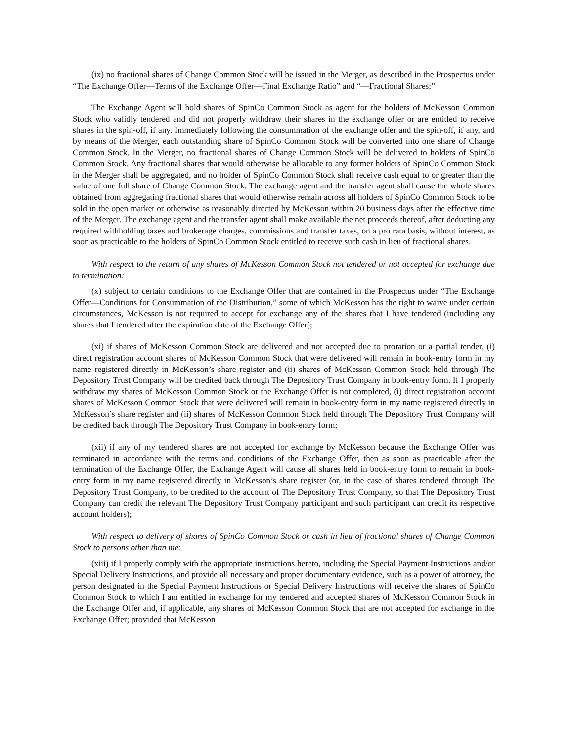(ix) no fractional shares of Change Common Stock will be issued in the Merger, as described in the Prospectus under “The Exchange Offer—Terms of the Exchange Offer—Final Exchange Ratio” and “—Fractional Shares;”
The Exchange Agent will hold shares of SpinCo Common Stock as agent for the holders of McKesson Common Stock who validly tendered and did not properly withdraw their shares in the exchange offer or are entitled to receive shares in the spin-off, if any. Immediately following the consummation of the exchange offer and the spin-off, if any, and by means of the Merger, each outstanding share of SpinCo Common Stock will be converted into one share of Change Common Stock. In the Merger, no fractional shares of Change Common Stock will be delivered to holders of SpinCo Common Stock. Any fractional shares that would otherwise be allocable to any former holders of SpinCo Common Stock in the Merger shall be aggregated, and no holder of SpinCo Common Stock shall receive cash equal to or greater than the value of one full share of Change Common Stock. The exchange agent and the transfer agent shall cause the whole shares obtained from aggregating fractional shares that would otherwise remain across all holders of SpinCo Common Stock to be sold in the open market or otherwise as reasonably directed by McKesson within 20 business days after the effective time of the Merger. The exchange agent and the transfer agent shall make available the net proceeds thereof, after deducting any required withholding taxes and brokerage charges, commissions and transfer taxes, on a pro rata basis, without interest, as soon as practicable to the holders of SpinCo Common Stock entitled to receive such cash in lieu of fractional shares.
With respect to the return of any shares of McKesson Common Stock not tendered or not accepted for exchange due to termination:
(x) subject to certain conditions to the Exchange Offer that are contained in the Prospectus under “The Exchange Offer—Conditions for Consummation of the Distribution,” some of which McKesson has the right to waive under certain circumstances, McKesson is not required to accept for exchange any of the shares that I have tendered (including any shares that I tendered after the expiration date of the Exchange Offer);
(xi) if shares of McKesson Common Stock are delivered and not accepted due to proration or a partial tender, (i) direct registration account shares of McKesson Common Stock that were delivered will remain in book-entry form in my name registered directly in McKesson’s share register and (ii) shares of McKesson Common Stock held through The Depository Trust Company will be credited back through The Depository Trust Company in book-entry form. If I properly withdraw my shares of McKesson Common Stock or the Exchange Offer is not completed, (i) direct registration account shares of McKesson Common Stock that were delivered will remain in book-entry form in my name registered directly in McKesson’s share register and (ii) shares of McKesson Common Stock held through The Depository Trust Company will be credited back through The Depository Trust Company in book-entry form;
(xii) if any of my tendered shares are not accepted for exchange by McKesson because the Exchange Offer was terminated in accordance with the terms and conditions of the Exchange Offer, then as soon as practicable after the termination of the Exchange Offer, the Exchange Agent will cause all shares held in book-entry form to remain in book-entry form in my name registered directly in McKesson’s share register (or, in the case of shares tendered through The Depository Trust Company, to be credited to the account of The Depository Trust Company, so that The Depository Trust Company can credit the relevant The Depository Trust Company participant and such participant can credit its respective account holders);
With respect to delivery of shares of SpinCo Common Stock or cash in lieu of fractional shares of Change Common Stock to persons other than me:
(xiii) if I properly comply with the appropriate instructions hereto, including the Special Payment Instructions and/or Special Delivery Instructions, and provide all necessary and proper documentary evidence, such as a power of attorney, the person designated in the Special Payment Instructions or Special Delivery Instructions will receive the shares of SpinCo Common Stock to which I am entitled in exchange for my tendered and accepted shares of McKesson Common Stock in the Exchange Offer and, if applicable, any shares of McKesson Common Stock that are not accepted for exchange in the Exchange Offer; provided that McKesson